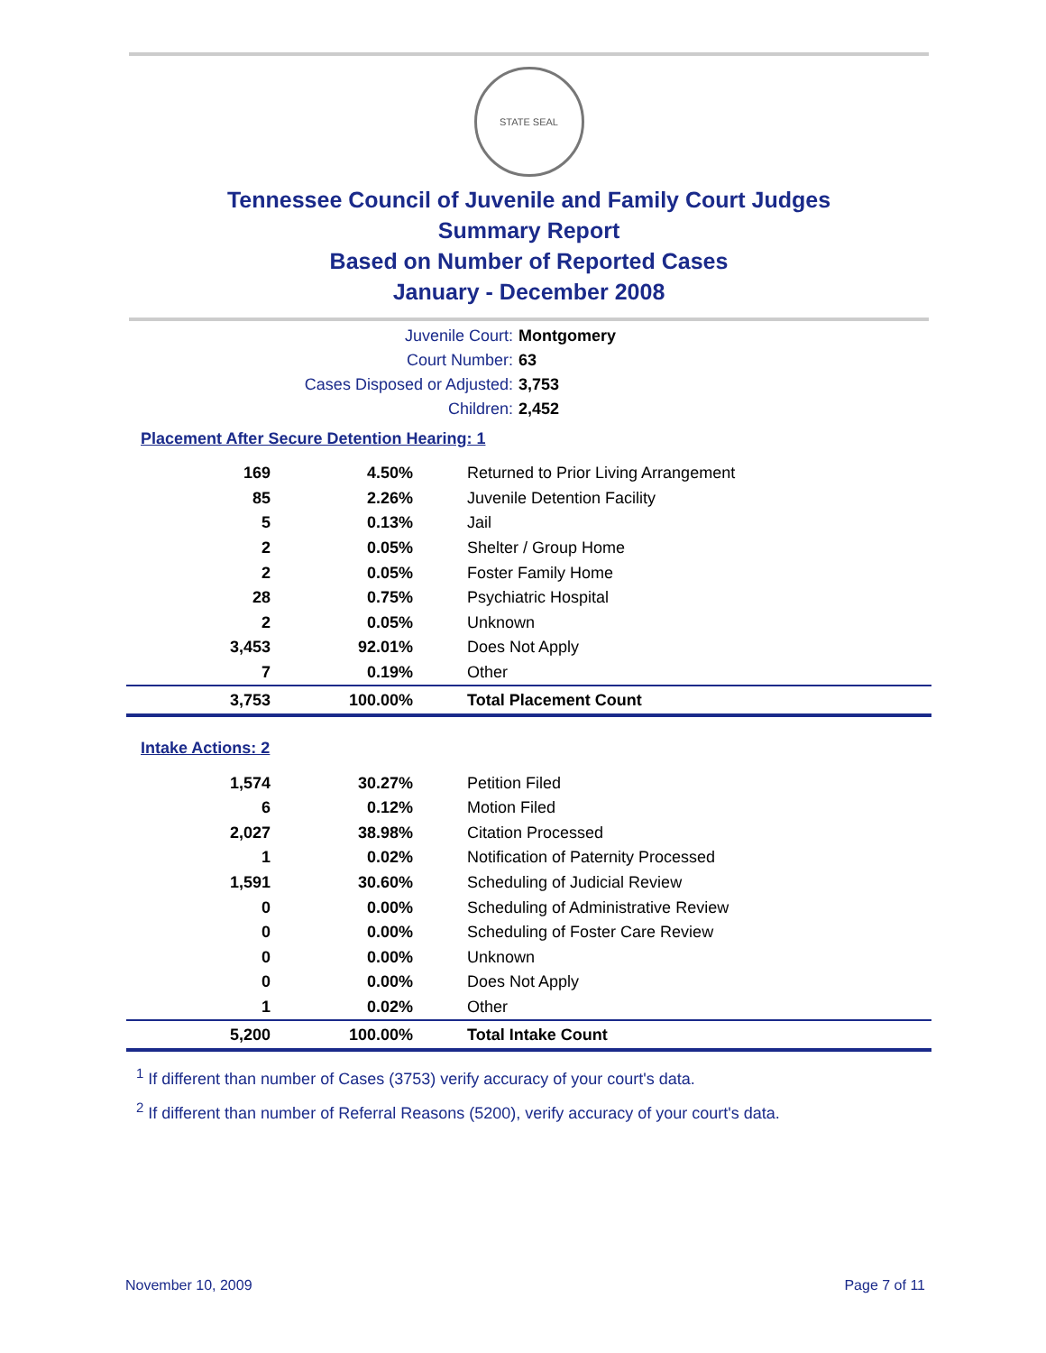STATE SEAL
Tennessee Council of Juvenile and Family Court Judges
Summary Report
Based on Number of Reported Cases
January - December 2008
Juvenile Court:
Montgomery
Court Number:
63
Cases Disposed or Adjusted:
3,753
Children:
2,452
Placement After Secure Detention Hearing: 1
| 169 | 4.50% | Returned to Prior Living Arrangement |
| 85 | 2.26% | Juvenile Detention Facility |
| 5 | 0.13% | Jail |
| 2 | 0.05% | Shelter / Group Home |
| 2 | 0.05% | Foster Family Home |
| 28 | 0.75% | Psychiatric Hospital |
| 2 | 0.05% | Unknown |
| 3,453 | 92.01% | Does Not Apply |
| 7 | 0.19% | Other |
| 3,753 | 100.00% | Total Placement Count |
Intake Actions: 2
| 1,574 | 30.27% | Petition Filed |
| 6 | 0.12% | Motion Filed |
| 2,027 | 38.98% | Citation Processed |
| 1 | 0.02% | Notification of Paternity Processed |
| 1,591 | 30.60% | Scheduling of Judicial Review |
| 0 | 0.00% | Scheduling of Administrative Review |
| 0 | 0.00% | Scheduling of Foster Care Review |
| 0 | 0.00% | Unknown |
| 0 | 0.00% | Does Not Apply |
| 1 | 0.02% | Other |
| 5,200 | 100.00% | Total Intake Count |
<sup>1</sup> If different than number of Cases (3753) verify accuracy of your court's data.
<sup>2</sup> If different than number of Referral Reasons (5200), verify accuracy of your court's data.
November 10, 2009 Page 7 of 11